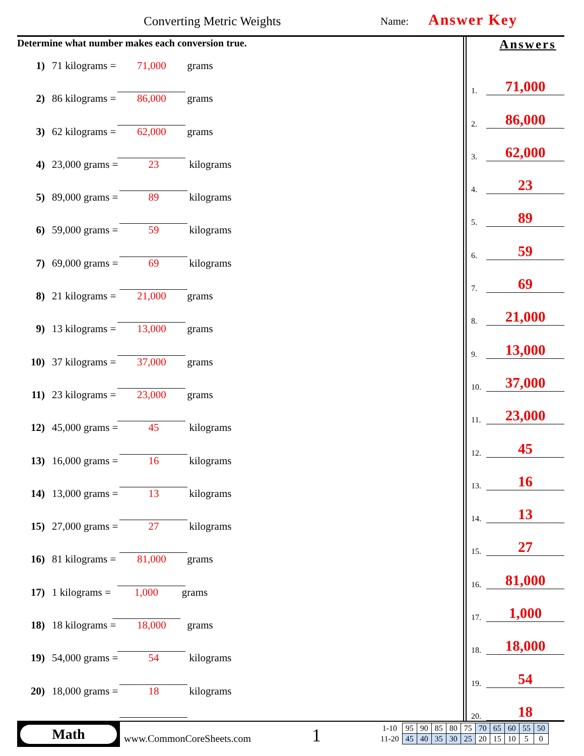Converting Metric Weights Name: Answer Key
Determine what number makes each conversion true.
1) 71 kilograms = 71,000 grams
2) 86 kilograms = 86,000 grams
3) 62 kilograms = 62,000 grams
4) 23,000 grams = 23 kilograms
5) 89,000 grams = 89 kilograms
6) 59,000 grams = 59 kilograms
7) 69,000 grams = 69 kilograms
8) 21 kilograms = 21,000 grams
9) 13 kilograms = 13,000 grams
10) 37 kilograms = 37,000 grams
11) 23 kilograms = 23,000 grams
12) 45,000 grams = 45 kilograms
13) 16,000 grams = 16 kilograms
14) 13,000 grams = 13 kilograms
15) 27,000 grams = 27 kilograms
16) 81 kilograms = 81,000 grams
17) 1 kilograms = 1,000 grams
18) 18 kilograms = 18,000 grams
19) 54,000 grams = 54 kilograms
20) 18,000 grams = 18 kilograms
Answers
1. 71,000
2. 86,000
3. 62,000
4. 23
5. 89
6. 59
7. 69
8. 21,000
9. 13,000
10. 37,000
11. 23,000
12. 45
13. 16
14. 13
15. 27
16. 81,000
17. 1,000
18. 18,000
19. 54
20. 18
Math
www.CommonCoreSheets.com 1
| 1-10 | 95 | 90 | 85 | 80 | 75 | 70 | 65 | 60 | 55 | 50 |
| 11-20 | 45 | 40 | 35 | 30 | 25 | 20 | 15 | 10 | 5 | 0 |